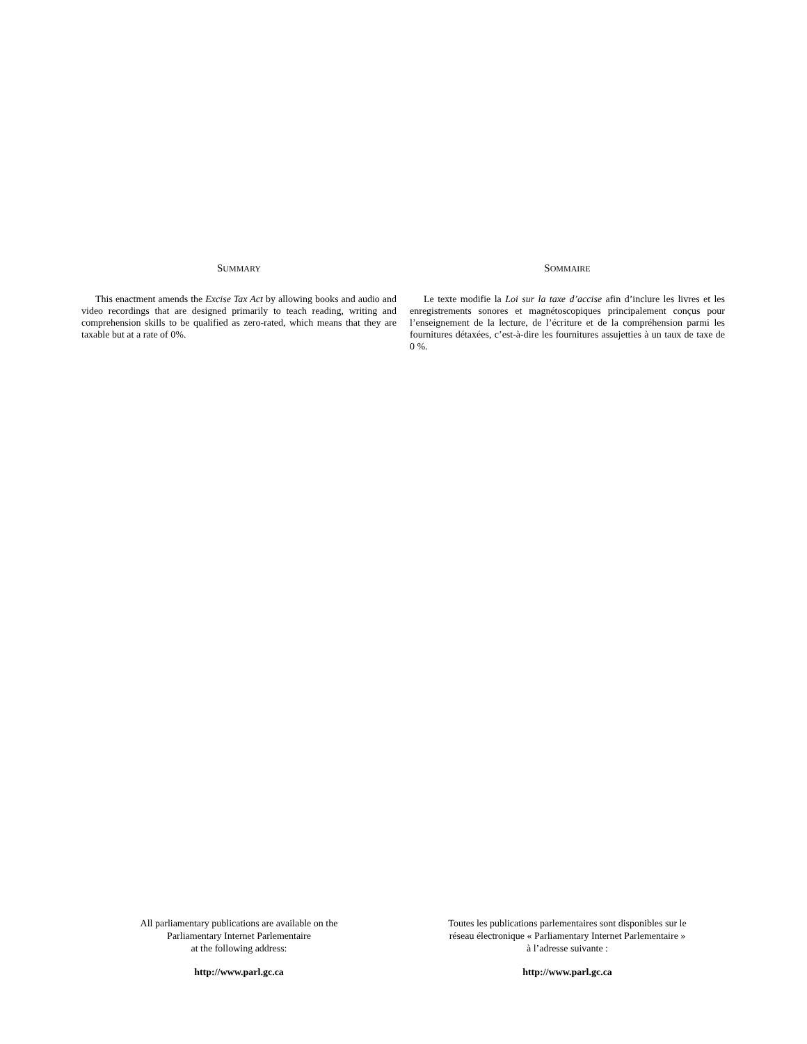SUMMARY
This enactment amends the Excise Tax Act by allowing books and audio and video recordings that are designed primarily to teach reading, writing and comprehension skills to be qualified as zero-rated, which means that they are taxable but at a rate of 0%.
SOMMAIRE
Le texte modifie la Loi sur la taxe d’accise afin d’inclure les livres et les enregistrements sonores et magnétoscopiques principalement conçus pour l’enseignement de la lecture, de l’écriture et de la compréhension parmi les fournitures détaxées, c’est-à-dire les fournitures assujetties à un taux de taxe de 0 %.
All parliamentary publications are available on the
Parliamentary Internet Parlementaire
at the following address:
http://www.parl.gc.ca
Toutes les publications parlementaires sont disponibles sur le
réseau électronique « Parliamentary Internet Parlementaire »
à l’adresse suivante :
http://www.parl.gc.ca